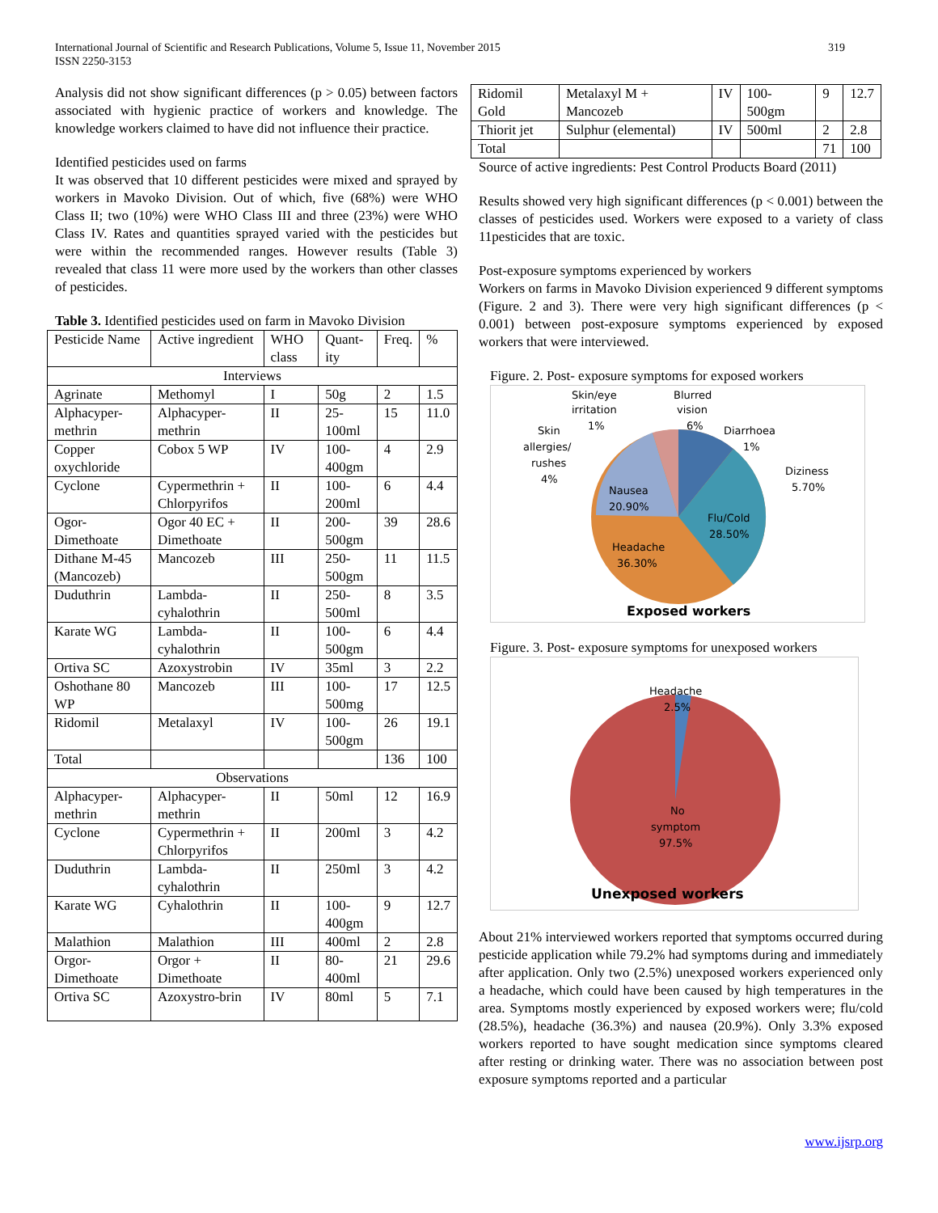International Journal of Scientific and Research Publications, Volume 5, Issue 11, November 2015
ISSN 2250-3153
319
Analysis did not show significant differences (p > 0.05) between factors associated with hygienic practice of workers and knowledge. The knowledge workers claimed to have did not influence their practice.
Identified pesticides used on farms
It was observed that 10 different pesticides were mixed and sprayed by workers in Mavoko Division. Out of which, five (68%) were WHO Class II; two (10%) were WHO Class III and three (23%) were WHO Class IV. Rates and quantities sprayed varied with the pesticides but were within the recommended ranges. However results (Table 3) revealed that class 11 were more used by the workers than other classes of pesticides.
Table 3. Identified pesticides used on farm in Mavoko Division
| Pesticide Name | Active ingredient | WHO class | Quant-ity | Freq. | % |
| --- | --- | --- | --- | --- | --- |
| Interviews | | | | | |
| Agrinate | Methomyl | I | 50g | 2 | 1.5 |
| Alphacyper-methrin | Alphacyper-methrin | II | 25-100ml | 15 | 11.0 |
| Copper oxychloride | Cobox 5 WP | IV | 100-400gm | 4 | 2.9 |
| Cyclone | Cypermethrin + Chlorpyrifos | II | 100-200ml | 6 | 4.4 |
| Ogor-Dimethoate | Ogor 40 EC + Dimethoate | II | 200-500gm | 39 | 28.6 |
| Dithane M-45 (Mancozeb) | Mancozeb | III | 250-500gm | 11 | 11.5 |
| Duduthrin | Lambda-cyhalothrin | II | 250-500ml | 8 | 3.5 |
| Karate WG | Lambda-cyhalothrin | II | 100-500gm | 6 | 4.4 |
| Ortiva SC | Azoxystrobin | IV | 35ml | 3 | 2.2 |
| Oshothane 80 WP | Mancozeb | III | 100-500mg | 17 | 12.5 |
| Ridomil | Metalaxyl | IV | 100-500gm | 26 | 19.1 |
| Total | | | | 136 | 100 |
| Observations | | | | | |
| Alphacyper-methrin | Alphacyper-methrin | II | 50ml | 12 | 16.9 |
| Cyclone | Cypermethrin + Chlorpyrifos | II | 200ml | 3 | 4.2 |
| Duduthrin | Lambda-cyhalothrin | II | 250ml | 3 | 4.2 |
| Karate WG | Cyhalothrin | II | 100-400gm | 9 | 12.7 |
| Malathion | Malathion | III | 400ml | 2 | 2.8 |
| Orgor-Dimethoate | Orgor + Dimethoate | II | 80-400ml | 21 | 29.6 |
| Ortiva SC | Azoxystro-brin | IV | 80ml | 5 | 7.1 |
| Ridomil Gold | Metalaxyl M + Mancozeb | IV | 100-500gm | 9 | 12.7 |
| Thiorit jet | Sulphur (elemental) | IV | 500ml | 2 | 2.8 |
| Total | | | | 71 | 100 |
Source of active ingredients: Pest Control Products Board (2011)
Results showed very high significant differences (p < 0.001) between the classes of pesticides used. Workers were exposed to a variety of class 11pesticides that are toxic.
Post-exposure symptoms experienced by workers
Workers on farms in Mavoko Division experienced 9 different symptoms (Figure. 2 and 3). There were very high significant differences (p < 0.001) between post-exposure symptoms experienced by exposed workers that were interviewed.
Figure. 2. Post- exposure symptoms for exposed workers
Skin/eye
irritation
1%
Blurred
vision
6%
Diarrhoea
1%
Skin
allergies/
rushes
4%
Diziness
5.70%
Nausea
20.90%
Flu/Cold
28.50%
Headache
36.30%
Exposed workers
Figure. 3. Post- exposure symptoms for unexposed workers
Headache
2.5%
No
symptom
97.5%
Unexposed workers
About 21% interviewed workers reported that symptoms occurred during pesticide application while 79.2% had symptoms during and immediately after application. Only two (2.5%) unexposed workers experienced only a headache, which could have been caused by high temperatures in the area. Symptoms mostly experienced by exposed workers were; flu/cold (28.5%), headache (36.3%) and nausea (20.9%). Only 3.3% exposed workers reported to have sought medication since symptoms cleared after resting or drinking water. There was no association between post exposure symptoms reported and a particular
www.ijsrp.org